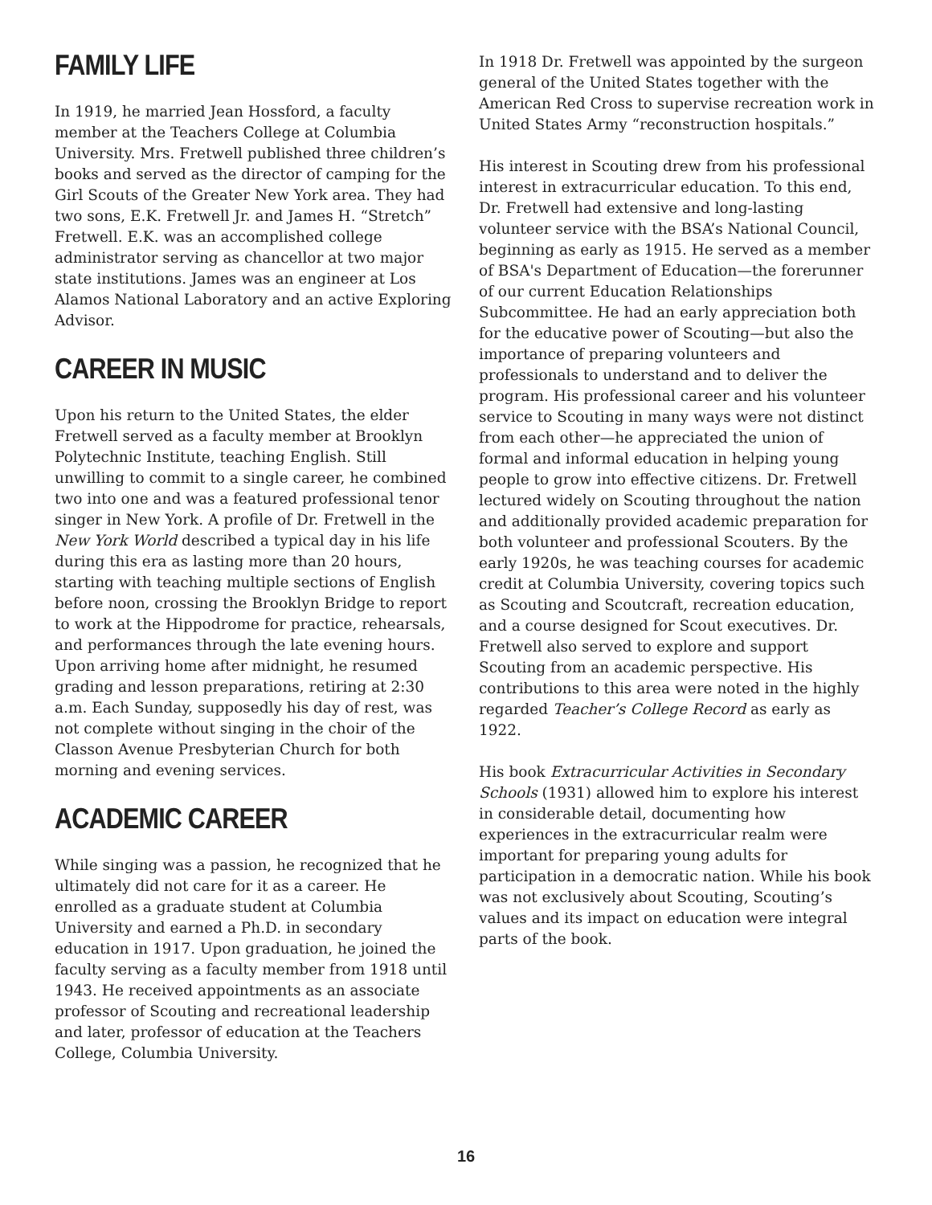FAMILY LIFE
In 1919, he married Jean Hossford, a faculty member at the Teachers College at Columbia University. Mrs. Fretwell published three children’s books and served as the director of camping for the Girl Scouts of the Greater New York area. They had two sons, E.K. Fretwell Jr. and James H. “Stretch” Fretwell. E.K. was an accomplished college administrator serving as chancellor at two major state institutions. James was an engineer at Los Alamos National Laboratory and an active Exploring Advisor.
CAREER IN MUSIC
Upon his return to the United States, the elder Fretwell served as a faculty member at Brooklyn Polytechnic Institute, teaching English. Still unwilling to commit to a single career, he combined two into one and was a featured professional tenor singer in New York. A profile of Dr. Fretwell in the New York World described a typical day in his life during this era as lasting more than 20 hours, starting with teaching multiple sections of English before noon, crossing the Brooklyn Bridge to report to work at the Hippodrome for practice, rehearsals, and performances through the late evening hours. Upon arriving home after midnight, he resumed grading and lesson preparations, retiring at 2:30 a.m. Each Sunday, supposedly his day of rest, was not complete without singing in the choir of the Classon Avenue Presbyterian Church for both morning and evening services.
ACADEMIC CAREER
While singing was a passion, he recognized that he ultimately did not care for it as a career. He enrolled as a graduate student at Columbia University and earned a Ph.D. in secondary education in 1917. Upon graduation, he joined the faculty serving as a faculty member from 1918 until 1943. He received appointments as an associate professor of Scouting and recreational leadership and later, professor of education at the Teachers College, Columbia University.
In 1918 Dr. Fretwell was appointed by the surgeon general of the United States together with the American Red Cross to supervise recreation work in United States Army “reconstruction hospitals.”
His interest in Scouting drew from his professional interest in extracurricular education. To this end, Dr. Fretwell had extensive and long-lasting volunteer service with the BSA’s National Council, beginning as early as 1915. He served as a member of BSA's Department of Education—the forerunner of our current Education Relationships Subcommittee. He had an early appreciation both for the educative power of Scouting—but also the importance of preparing volunteers and professionals to understand and to deliver the program. His professional career and his volunteer service to Scouting in many ways were not distinct from each other—he appreciated the union of formal and informal education in helping young people to grow into effective citizens. Dr. Fretwell lectured widely on Scouting throughout the nation and additionally provided academic preparation for both volunteer and professional Scouters. By the early 1920s, he was teaching courses for academic credit at Columbia University, covering topics such as Scouting and Scoutcraft, recreation education, and a course designed for Scout executives. Dr. Fretwell also served to explore and support Scouting from an academic perspective. His contributions to this area were noted in the highly regarded Teacher’s College Record as early as 1922.
His book Extracurricular Activities in Secondary Schools (1931) allowed him to explore his interest in considerable detail, documenting how experiences in the extracurricular realm were important for preparing young adults for participation in a democratic nation. While his book was not exclusively about Scouting, Scouting’s values and its impact on education were integral parts of the book.
16